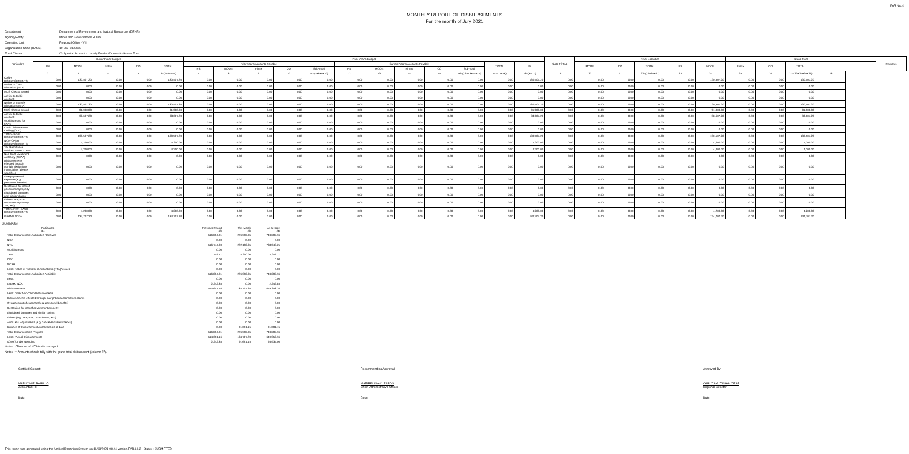FAR No. 4
MONTHLY REPORT OF DISBURSEMENTS
For the month of July 2021
Department Department of Environment and Natural Resources (DENR)
Agency/Entity Mines and Geosciences Bureau
Operating Unit Regional Office - VIII
Organization Code (UACS) 10 003 0300008
Fund Cluster 03 Special Account - Locally Funded/Domestic Grants Fund
| Particulars | Current Year Budget | | | | | Prior Year's Budget | | | | | | | | | | | | SUB-TOTAL | Trust Liabilities | | | | | Grand Total | | | | Remarks |
| --- | --- | --- | --- | --- | --- | --- | --- | --- | --- | --- | --- | --- | --- | --- | --- | --- | --- | --- | --- | --- | --- | --- | --- | --- | --- | --- | --- | --- |
| | PS | MOOE | FinEx | CO | TOTAL | Prior Year's Accounts Payable | | | | | Current Year's Accounts Payable | | | | | TOTAL | PS | | MOOE | CO | TOTAL | PS | MOOE | FinEx | CO | TOTAL | | |
| | | | | | | PS | MOOE | FinEx | CO | Sub-Total | PS | MOOE | FinEx | CO | Sub-Total | | | | | | | | | | | | | |
| 1 | 2 | 3 | 4 | 5 | 6=(2+3+4+5) | 7 | 8 | 9 | 10 | 11=(7+8+9+10) | 12 | 13 | 14 | 15 | 16=(12+13+14+15) | 17=(11+16) | 18=(6+17) | 19 | 20 | 21 | 22=(19+20+21) | 23 | 24 | 25 | 26 | 27=(23+24+25+26) | 28 | |
| CASH DISBURSEMENTS | 0.00 | 130,507.20 | 0.00 | 0.00 | 130,507.20 | 0.00 | 0.00 | 0.00 | 0.00 | 0.00 | 0.00 | 0.00 | 0.00 | 0.00 | 0.00 | 0.00 | 130,507.20 | 0.00 | 0.00 | 0.00 | 0.00 | 0.00 | 130,507.20 | 0.00 | 0.00 | 130,507.20 | | |
| Notice of Cash Allocation (NCA) | 0.00 | 0.00 | 0.00 | 0.00 | 0.00 | 0.00 | 0.00 | 0.00 | 0.00 | 0.00 | 0.00 | 0.00 | 0.00 | 0.00 | 0.00 | 0.00 | 0.00 | 0.00 | 0.00 | 0.00 | 0.00 | 0.00 | 0.00 | 0.00 | 0.00 | 0.00 | | |
| MDS Checks Issued | 0.00 | 0.00 | 0.00 | 0.00 | 0.00 | 0.00 | 0.00 | 0.00 | 0.00 | 0.00 | 0.00 | 0.00 | 0.00 | 0.00 | 0.00 | 0.00 | 0.00 | 0.00 | 0.00 | 0.00 | 0.00 | 0.00 | 0.00 | 0.00 | 0.00 | 0.00 | | |
| Advice to Debit Account | 0.00 | 0.00 | 0.00 | 0.00 | 0.00 | 0.00 | 0.00 | 0.00 | 0.00 | 0.00 | 0.00 | 0.00 | 0.00 | 0.00 | 0.00 | 0.00 | 0.00 | 0.00 | 0.00 | 0.00 | 0.00 | 0.00 | 0.00 | 0.00 | 0.00 | 0.00 | | |
| Notice of Transfer Allocations (NTA) | 0.00 | 130,507.20 | 0.00 | 0.00 | 130,507.20 | 0.00 | 0.00 | 0.00 | 0.00 | 0.00 | 0.00 | 0.00 | 0.00 | 0.00 | 0.00 | 0.00 | 130,507.20 | 0.00 | 0.00 | 0.00 | 0.00 | 0.00 | 130,507.20 | 0.00 | 0.00 | 130,507.20 | | |
| MDS Checks Issued | 0.00 | 91,900.00 | 0.00 | 0.00 | 91,900.00 | 0.00 | 0.00 | 0.00 | 0.00 | 0.00 | 0.00 | 0.00 | 0.00 | 0.00 | 0.00 | 0.00 | 91,900.00 | 0.00 | 0.00 | 0.00 | 0.00 | 0.00 | 91,900.00 | 0.00 | 0.00 | 91,900.00 | | |
| Advice to Debit Account | 0.00 | 38,607.20 | 0.00 | 0.00 | 38,607.20 | 0.00 | 0.00 | 0.00 | 0.00 | 0.00 | 0.00 | 0.00 | 0.00 | 0.00 | 0.00 | 0.00 | 38,607.20 | 0.00 | 0.00 | 0.00 | 0.00 | 0.00 | 38,607.20 | 0.00 | 0.00 | 38,607.20 | | |
| Working Fund for FAPs | 0.00 | 0.00 | 0.00 | 0.00 | 0.00 | 0.00 | 0.00 | 0.00 | 0.00 | 0.00 | 0.00 | 0.00 | 0.00 | 0.00 | 0.00 | 0.00 | 0.00 | 0.00 | 0.00 | 0.00 | 0.00 | 0.00 | 0.00 | 0.00 | 0.00 | 0.00 | | |
| Cash Disbursement Ceiling (CDC) | 0.00 | 0.00 | 0.00 | 0.00 | 0.00 | 0.00 | 0.00 | 0.00 | 0.00 | 0.00 | 0.00 | 0.00 | 0.00 | 0.00 | 0.00 | 0.00 | 0.00 | 0.00 | 0.00 | 0.00 | 0.00 | 0.00 | 0.00 | 0.00 | 0.00 | 0.00 | | |
| TOTAL CASH DISBURSEMENTS | 0.00 | 130,507.20 | 0.00 | 0.00 | 130,507.20 | 0.00 | 0.00 | 0.00 | 0.00 | 0.00 | 0.00 | 0.00 | 0.00 | 0.00 | 0.00 | 0.00 | 130,507.20 | 0.00 | 0.00 | 0.00 | 0.00 | 0.00 | 130,507.20 | 0.00 | 0.00 | 130,507.20 | | |
| NON-CASH DISBURSEMENTS | 0.00 | 4,200.00 | 0.00 | 0.00 | 4,200.00 | 0.00 | 0.00 | 0.00 | 0.00 | 0.00 | 0.00 | 0.00 | 0.00 | 0.00 | 0.00 | 0.00 | 4,200.00 | 0.00 | 0.00 | 0.00 | 0.00 | 0.00 | 4,200.00 | 0.00 | 0.00 | 4,200.00 | | |
| Tax Remittance Advices Issued (TRA) | 0.00 | 4,200.00 | 0.00 | 0.00 | 4,200.00 | 0.00 | 0.00 | 0.00 | 0.00 | 0.00 | 0.00 | 0.00 | 0.00 | 0.00 | 0.00 | 0.00 | 4,200.00 | 0.00 | 0.00 | 0.00 | 0.00 | 0.00 | 4,200.00 | 0.00 | 0.00 | 4,200.00 | | |
| Non-Cash Availment Authority (NCAA) | 0.00 | 0.00 | 0.00 | 0.00 | 0.00 | 0.00 | 0.00 | 0.00 | 0.00 | 0.00 | 0.00 | 0.00 | 0.00 | 0.00 | 0.00 | 0.00 | 0.00 | 0.00 | 0.00 | 0.00 | 0.00 | 0.00 | 0.00 | 0.00 | 0.00 | 0.00 | | |
| Disbursements effected through outright deductions from claims (please specify...) | 0.00 | 0.00 | 0.00 | 0.00 | 0.00 | 0.00 | 0.00 | 0.00 | 0.00 | 0.00 | 0.00 | 0.00 | 0.00 | 0.00 | 0.00 | 0.00 | 0.00 | 0.00 | 0.00 | 0.00 | 0.00 | 0.00 | 0.00 | 0.00 | 0.00 | 0.00 | | |
| Overpayment of expenses(e.g. personnel benefits) | 0.00 | 0.00 | 0.00 | 0.00 | 0.00 | 0.00 | 0.00 | 0.00 | 0.00 | 0.00 | 0.00 | 0.00 | 0.00 | 0.00 | 0.00 | 0.00 | 0.00 | 0.00 | 0.00 | 0.00 | 0.00 | 0.00 | 0.00 | 0.00 | 0.00 | 0.00 | | |
| Restitution for loss of government property | 0.00 | 0.00 | 0.00 | 0.00 | 0.00 | 0.00 | 0.00 | 0.00 | 0.00 | 0.00 | 0.00 | 0.00 | 0.00 | 0.00 | 0.00 | 0.00 | 0.00 | 0.00 | 0.00 | 0.00 | 0.00 | 0.00 | 0.00 | 0.00 | 0.00 | 0.00 | | |
| Liquidated damages and similar claims | 0.00 | 0.00 | 0.00 | 0.00 | 0.00 | 0.00 | 0.00 | 0.00 | 0.00 | 0.00 | 0.00 | 0.00 | 0.00 | 0.00 | 0.00 | 0.00 | 0.00 | 0.00 | 0.00 | 0.00 | 0.00 | 0.00 | 0.00 | 0.00 | 0.00 | 0.00 | | |
| Others(TEF, BTr-Documentary Stamp Tax, etc) | 0.00 | 0.00 | 0.00 | 0.00 | 0.00 | 0.00 | 0.00 | 0.00 | 0.00 | 0.00 | 0.00 | 0.00 | 0.00 | 0.00 | 0.00 | 0.00 | 0.00 | 0.00 | 0.00 | 0.00 | 0.00 | 0.00 | 0.00 | 0.00 | 0.00 | 0.00 | | |
| TOTAL NON-CASH DISBURSEMENTS | 0.00 | 4,200.00 | 0.00 | 0.00 | 4,200.00 | 0.00 | 0.00 | 0.00 | 0.00 | 0.00 | 0.00 | 0.00 | 0.00 | 0.00 | 0.00 | 0.00 | 4,200.00 | 0.00 | 0.00 | 0.00 | 0.00 | 0.00 | 4,200.00 | 0.00 | 0.00 | 4,200.00 | | |
| GRAND TOTAL | 0.00 | 134,707.20 | 0.00 | 0.00 | 134,707.20 | 0.00 | 0.00 | 0.00 | 0.00 | 0.00 | 0.00 | 0.00 | 0.00 | 0.00 | 0.00 | 0.00 | 134,707.20 | 0.00 | 0.00 | 0.00 | 0.00 | 0.00 | 134,707.20 | 0.00 | 0.00 | 134,707.20 | | |
SUMMARY
| Particulars (1) | Previous Report (2) | This Month (3) | As at Date (4) |
| Total Disbursement Authorities Received | 516,894.01 | 226,398.35 | 743,292.36 |
| NCA | 0.00 | 0.00 | 0.00 |
| NTA | 516,744.90 | 222,198.35 | 738,943.25 |
| Working Fund | 0.00 | 0.00 | 0.00 |
| TRA | 149.11 | 4,200.00 | 4,349.11 |
| CDC | 0.00 | 0.00 | 0.00 |
| NCAA | 0.00 | 0.00 | 0.00 |
| Less: Notice of Transfer of Allocations (NTA)* issued | 0.00 | 0.00 | 0.00 |
| Total Disbursement Authorities Available | 516,894.01 | 226,398.35 | 743,292.36 |
| Less: | 0.00 | 0.00 | 0.00 |
| Lapsed NCA | 2,242.85 | 0.00 | 2,242.85 |
| Disbursements | 514,651.16 | 134,707.20 | 649,358.36 |
| Less: Other Non-Cash Disbursements | 0.00 | 0.00 | 0.00 |
| Disbursements effected through outright deductions from claims | 0.00 | 0.00 | 0.00 |
| Overpayment of expenses(e.g. personnel benefits) | 0.00 | 0.00 | 0.00 |
| Restitution for loss of government property | 0.00 | 0.00 | 0.00 |
| Liquidated damages and similar claims | 0.00 | 0.00 | 0.00 |
| Others (e.g. TEF, BTr, Docs Stamp, etc.) | 0.00 | 0.00 | 0.00 |
| Add/Less: Adjustments (e.g. cancelled/staled checks) | 0.00 | 0.00 | 0.00 |
| Balance of Disbursement Authorities as at date | 0.00 | 91,691.15 | 91,691.15 |
| Total Disbursements Program | 516,894.01 | 226,398.35 | 743,292.36 |
| Less: *Actual Disbursements | 514,651.16 | 134,707.20 | 649,358.36 |
| (Over)/Under spending | 2,242.85 | 91,691.15 | 93,934.00 |
Notes: * The use of NTA is discouraged
Notes: ** Amounts should tally with the grand total disbursemnt (column 27).
Certified Correct:
MARILYN E. BARILLO
Accountant III
Date:
Recommending Approval:
MARIBELINA C. ESPOS
Chief, Administrative Officer
Date:
Approved By:
CARLOS A. TAYAG, CESE
Regional Director
Date:
This report was generated using the Unified Reporting System on 11/08/2021 08:44 version.FAR4.1.2 ; Status : SUBMITTED